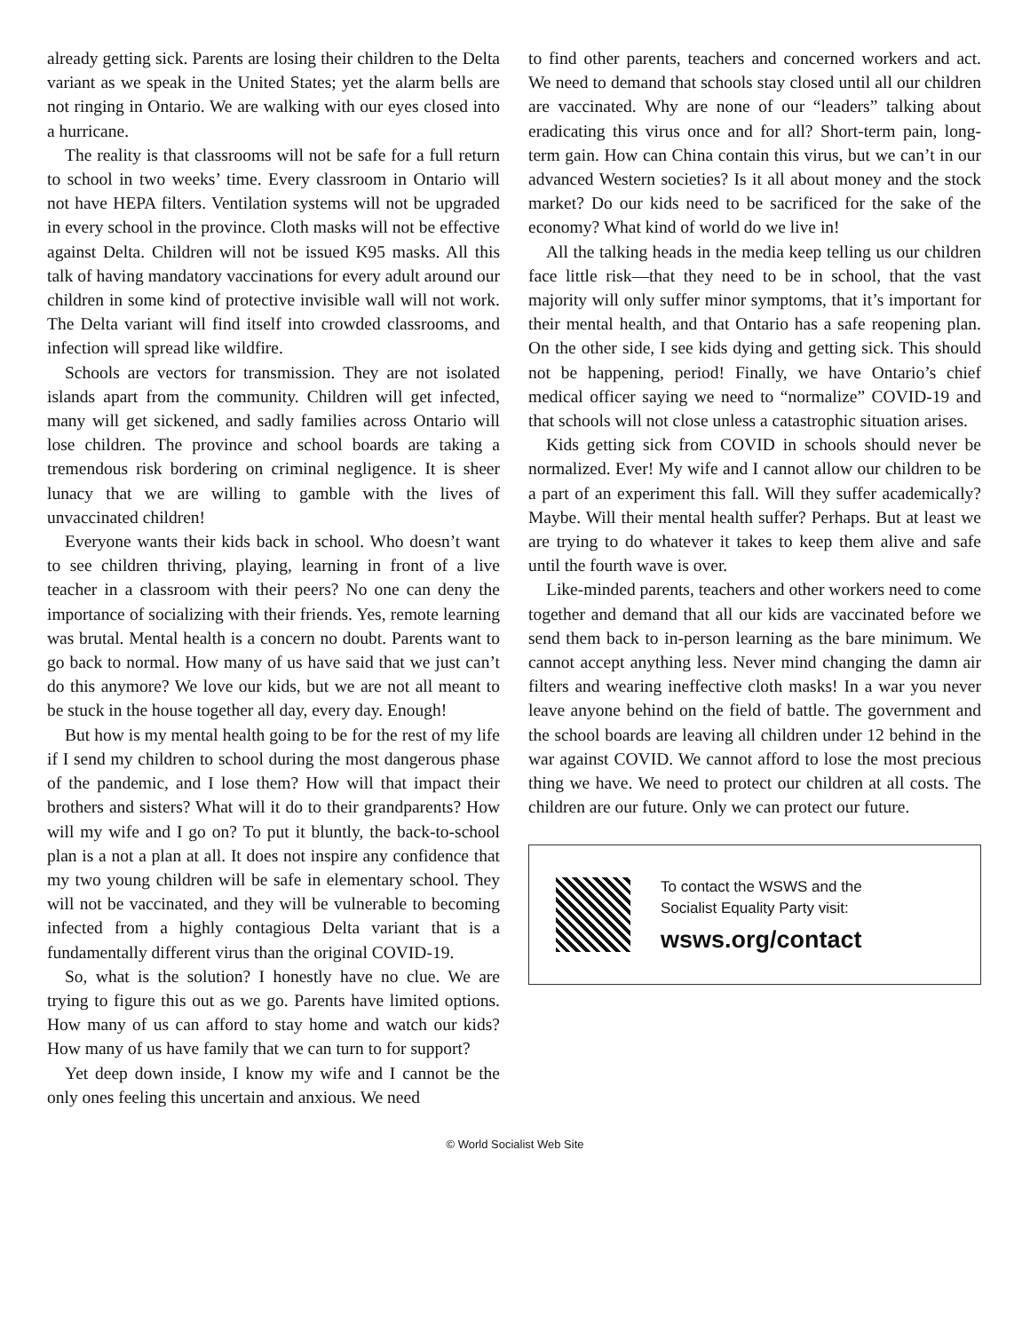already getting sick. Parents are losing their children to the Delta variant as we speak in the United States; yet the alarm bells are not ringing in Ontario. We are walking with our eyes closed into a hurricane.
The reality is that classrooms will not be safe for a full return to school in two weeks’ time. Every classroom in Ontario will not have HEPA filters. Ventilation systems will not be upgraded in every school in the province. Cloth masks will not be effective against Delta. Children will not be issued K95 masks. All this talk of having mandatory vaccinations for every adult around our children in some kind of protective invisible wall will not work. The Delta variant will find itself into crowded classrooms, and infection will spread like wildfire.
Schools are vectors for transmission. They are not isolated islands apart from the community. Children will get infected, many will get sickened, and sadly families across Ontario will lose children. The province and school boards are taking a tremendous risk bordering on criminal negligence. It is sheer lunacy that we are willing to gamble with the lives of unvaccinated children!
Everyone wants their kids back in school. Who doesn’t want to see children thriving, playing, learning in front of a live teacher in a classroom with their peers? No one can deny the importance of socializing with their friends. Yes, remote learning was brutal. Mental health is a concern no doubt. Parents want to go back to normal. How many of us have said that we just can’t do this anymore? We love our kids, but we are not all meant to be stuck in the house together all day, every day. Enough!
But how is my mental health going to be for the rest of my life if I send my children to school during the most dangerous phase of the pandemic, and I lose them? How will that impact their brothers and sisters? What will it do to their grandparents? How will my wife and I go on? To put it bluntly, the back-to-school plan is a not a plan at all. It does not inspire any confidence that my two young children will be safe in elementary school. They will not be vaccinated, and they will be vulnerable to becoming infected from a highly contagious Delta variant that is a fundamentally different virus than the original COVID-19.
So, what is the solution? I honestly have no clue. We are trying to figure this out as we go. Parents have limited options. How many of us can afford to stay home and watch our kids? How many of us have family that we can turn to for support?
Yet deep down inside, I know my wife and I cannot be the only ones feeling this uncertain and anxious. We need
to find other parents, teachers and concerned workers and act. We need to demand that schools stay closed until all our children are vaccinated. Why are none of our “leaders” talking about eradicating this virus once and for all? Short-term pain, long-term gain. How can China contain this virus, but we can’t in our advanced Western societies? Is it all about money and the stock market? Do our kids need to be sacrificed for the sake of the economy? What kind of world do we live in!
All the talking heads in the media keep telling us our children face little risk—that they need to be in school, that the vast majority will only suffer minor symptoms, that it’s important for their mental health, and that Ontario has a safe reopening plan. On the other side, I see kids dying and getting sick. This should not be happening, period! Finally, we have Ontario’s chief medical officer saying we need to “normalize” COVID-19 and that schools will not close unless a catastrophic situation arises.
Kids getting sick from COVID in schools should never be normalized. Ever! My wife and I cannot allow our children to be a part of an experiment this fall. Will they suffer academically? Maybe. Will their mental health suffer? Perhaps. But at least we are trying to do whatever it takes to keep them alive and safe until the fourth wave is over.
Like-minded parents, teachers and other workers need to come together and demand that all our kids are vaccinated before we send them back to in-person learning as the bare minimum. We cannot accept anything less. Never mind changing the damn air filters and wearing ineffective cloth masks! In a war you never leave anyone behind on the field of battle. The government and the school boards are leaving all children under 12 behind in the war against COVID. We cannot afford to lose the most precious thing we have. We need to protect our children at all costs. The children are our future. Only we can protect our future.
To contact the WSWS and the
Socialist Equality Party visit:
wsws.org/contact
© World Socialist Web Site